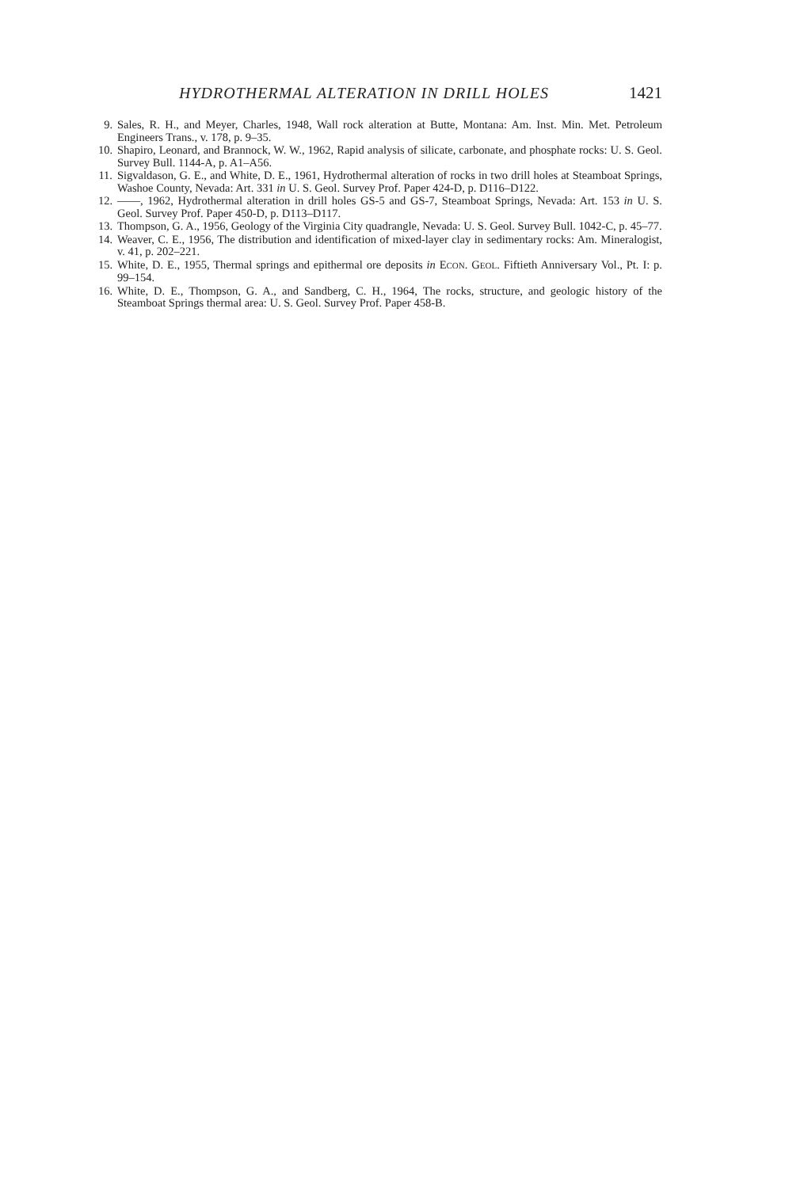HYDROTHERMAL ALTERATION IN DRILL HOLES 1421
9. Sales, R. H., and Meyer, Charles, 1948, Wall rock alteration at Butte, Montana: Am. Inst. Min. Met. Petroleum Engineers Trans., v. 178, p. 9–35.
10. Shapiro, Leonard, and Brannock, W. W., 1962, Rapid analysis of silicate, carbonate, and phosphate rocks: U. S. Geol. Survey Bull. 1144-A, p. A1–A56.
11. Sigvaldason, G. E., and White, D. E., 1961, Hydrothermal alteration of rocks in two drill holes at Steamboat Springs, Washoe County, Nevada: Art. 331 in U. S. Geol. Survey Prof. Paper 424-D, p. D116–D122.
12. ——, 1962, Hydrothermal alteration in drill holes GS-5 and GS-7, Steamboat Springs, Nevada: Art. 153 in U. S. Geol. Survey Prof. Paper 450-D, p. D113–D117.
13. Thompson, G. A., 1956, Geology of the Virginia City quadrangle, Nevada: U. S. Geol. Survey Bull. 1042-C, p. 45–77.
14. Weaver, C. E., 1956, The distribution and identification of mixed-layer clay in sedimentary rocks: Am. Mineralogist, v. 41, p. 202–221.
15. White, D. E., 1955, Thermal springs and epithermal ore deposits in ECON. GEOL. Fiftieth Anniversary Vol., Pt. I: p. 99–154.
16. White, D. E., Thompson, G. A., and Sandberg, C. H., 1964, The rocks, structure, and geologic history of the Steamboat Springs thermal area: U. S. Geol. Survey Prof. Paper 458-B.